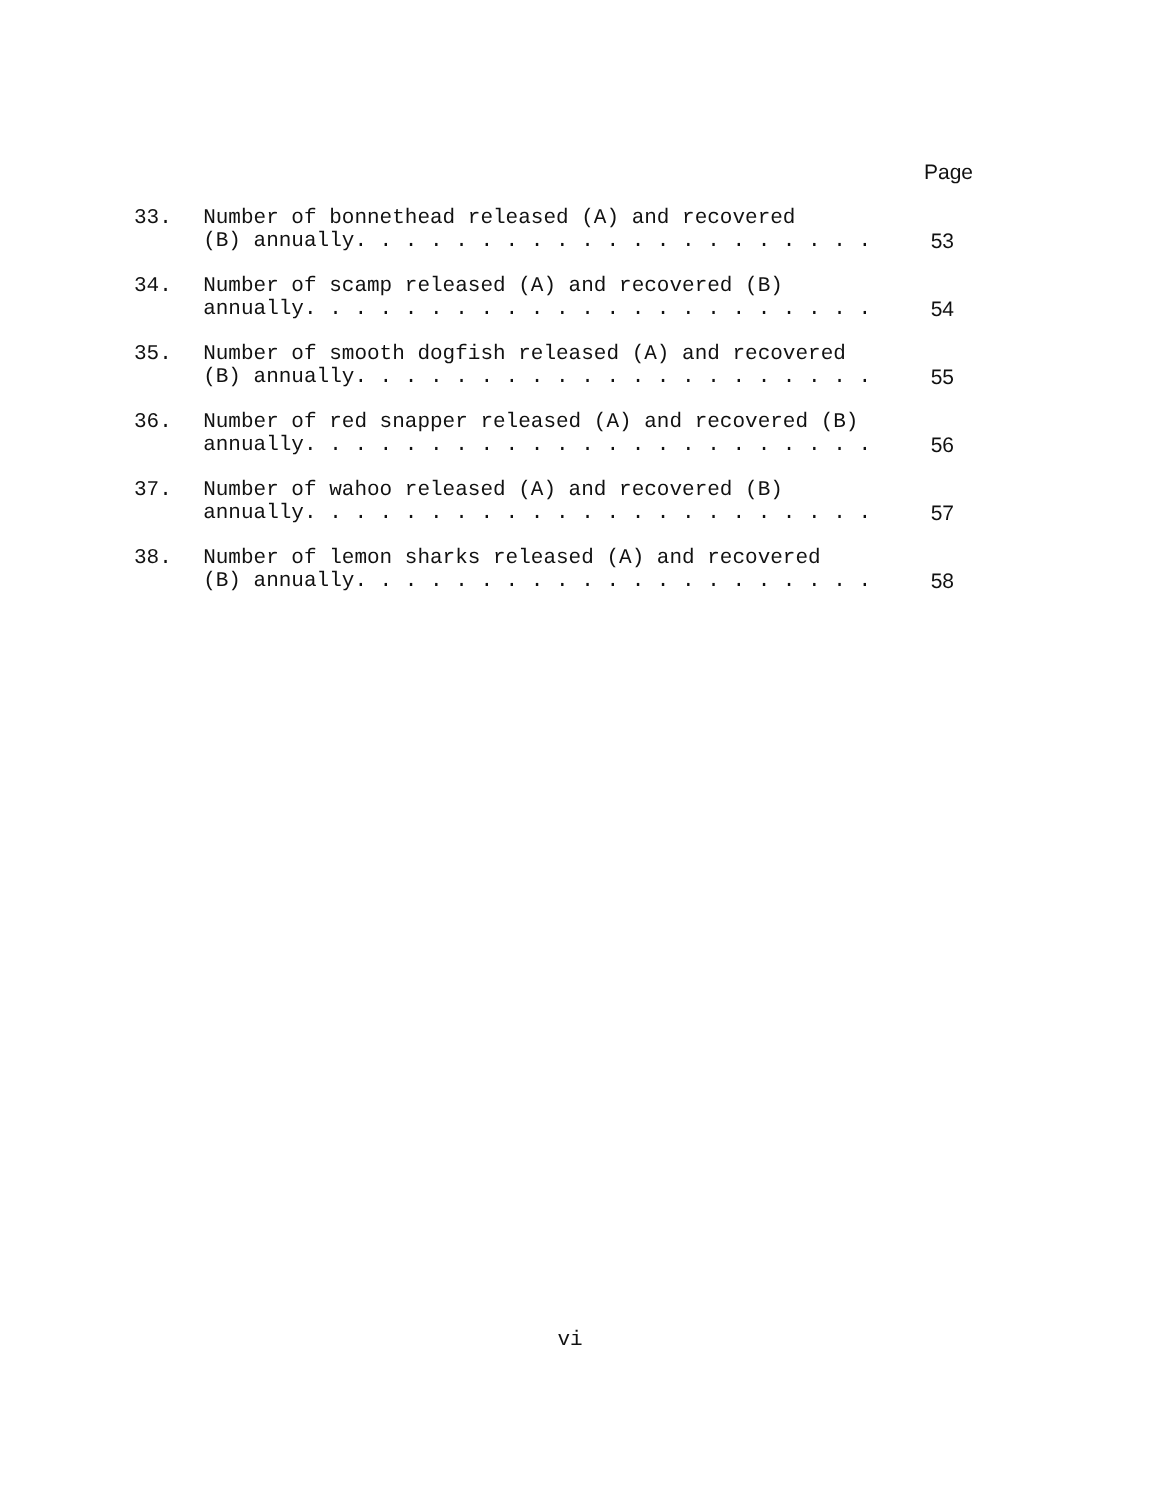Page
33. Number of bonnethead released (A) and recovered
(B) annually. . . . . . . . . . . . . . . . . . . . .
53
34. Number of scamp released (A) and recovered (B)
annually. . . . . . . . . . . . . . . . . . . . . . .
54
35. Number of smooth dogfish released (A) and recovered
(B) annually. . . . . . . . . . . . . . . . . . . . .
55
36. Number of red snapper released (A) and recovered (B)
annually. . . . . . . . . . . . . . . . . . . . . . .
56
37. Number of wahoo released (A) and recovered (B)
annually. . . . . . . . . . . . . . . . . . . . . . .
57
38. Number of lemon sharks released (A) and recovered
(B) annually. . . . . . . . . . . . . . . . . . . . .
58
vi